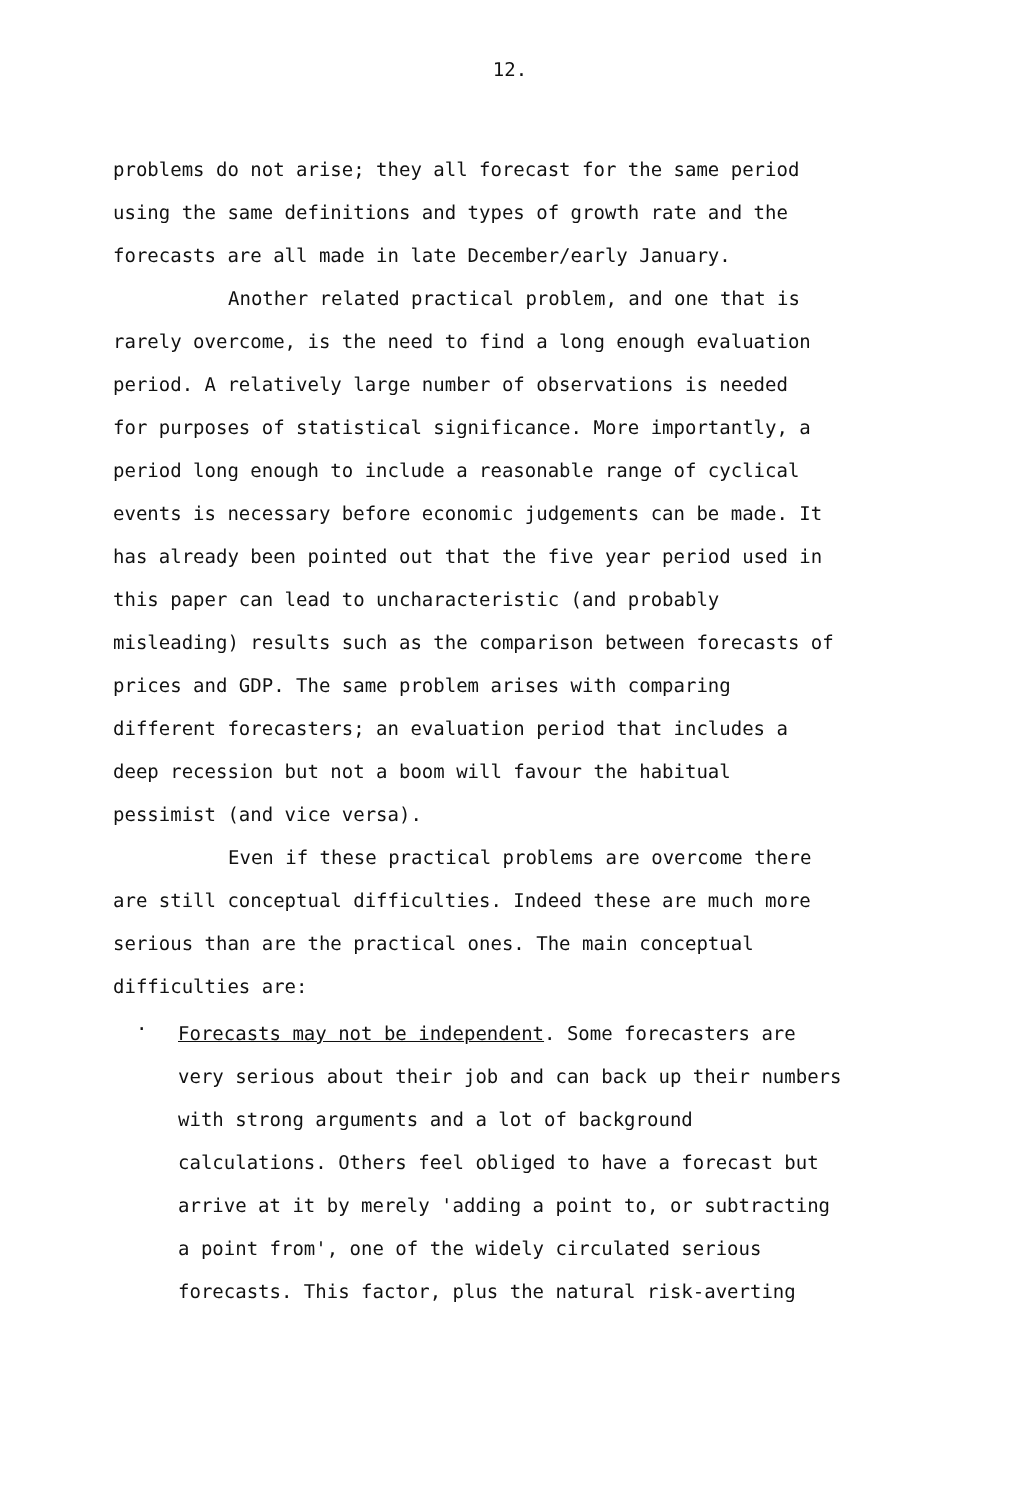12.
problems do not arise; they all forecast for the same period using the same definitions and types of growth rate and the forecasts are all made in late December/early January.
Another related practical problem, and one that is rarely overcome, is the need to find a long enough evaluation period. A relatively large number of observations is needed for purposes of statistical significance. More importantly, a period long enough to include a reasonable range of cyclical events is necessary before economic judgements can be made. It has already been pointed out that the five year period used in this paper can lead to uncharacteristic (and probably misleading) results such as the comparison between forecasts of prices and GDP. The same problem arises with comparing different forecasters; an evaluation period that includes a deep recession but not a boom will favour the habitual pessimist (and vice versa).
Even if these practical problems are overcome there are still conceptual difficulties. Indeed these are much more serious than are the practical ones. The main conceptual difficulties are:
.
Forecasts may not be independent. Some forecasters are very serious about their job and can back up their numbers with strong arguments and a lot of background calculations. Others feel obliged to have a forecast but arrive at it by merely 'adding a point to, or subtracting a point from', one of the widely circulated serious forecasts. This factor, plus the natural risk-averting